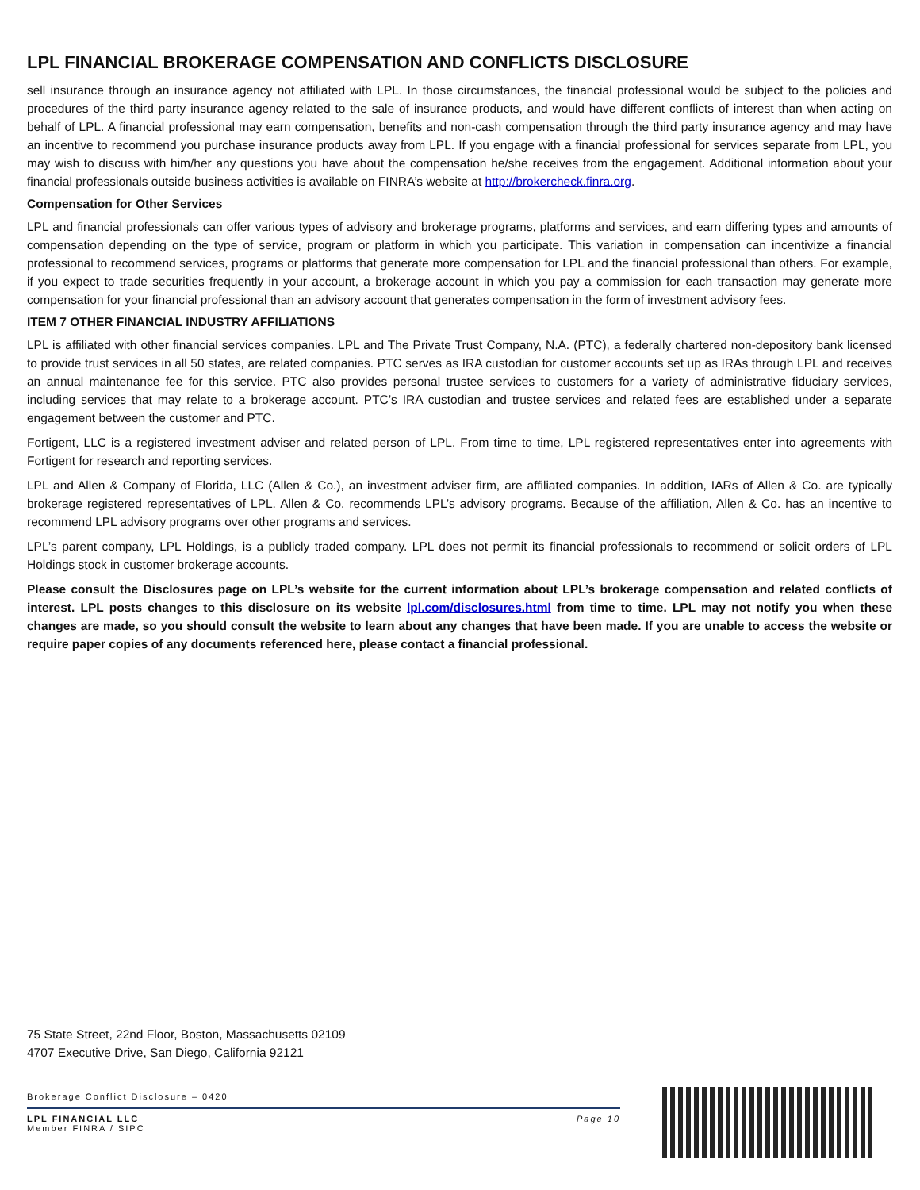LPL FINANCIAL BROKERAGE COMPENSATION AND CONFLICTS DISCLOSURE
sell insurance through an insurance agency not affiliated with LPL. In those circumstances, the financial professional would be subject to the policies and procedures of the third party insurance agency related to the sale of insurance products, and would have different conflicts of interest than when acting on behalf of LPL. A financial professional may earn compensation, benefits and non-cash compensation through the third party insurance agency and may have an incentive to recommend you purchase insurance products away from LPL. If you engage with a financial professional for services separate from LPL, you may wish to discuss with him/her any questions you have about the compensation he/she receives from the engagement. Additional information about your financial professionals outside business activities is available on FINRA’s website at http://brokercheck.finra.org.
Compensation for Other Services
LPL and financial professionals can offer various types of advisory and brokerage programs, platforms and services, and earn differing types and amounts of compensation depending on the type of service, program or platform in which you participate. This variation in compensation can incentivize a financial professional to recommend services, programs or platforms that generate more compensation for LPL and the financial professional than others. For example, if you expect to trade securities frequently in your account, a brokerage account in which you pay a commission for each transaction may generate more compensation for your financial professional than an advisory account that generates compensation in the form of investment advisory fees.
ITEM 7 OTHER FINANCIAL INDUSTRY AFFILIATIONS
LPL is affiliated with other financial services companies. LPL and The Private Trust Company, N.A. (PTC), a federally chartered non-depository bank licensed to provide trust services in all 50 states, are related companies. PTC serves as IRA custodian for customer accounts set up as IRAs through LPL and receives an annual maintenance fee for this service. PTC also provides personal trustee services to customers for a variety of administrative fiduciary services, including services that may relate to a brokerage account. PTC’s IRA custodian and trustee services and related fees are established under a separate engagement between the customer and PTC.
Fortigent, LLC is a registered investment adviser and related person of LPL. From time to time, LPL registered representatives enter into agreements with Fortigent for research and reporting services.
LPL and Allen & Company of Florida, LLC (Allen & Co.), an investment adviser firm, are affiliated companies. In addition, IARs of Allen & Co. are typically brokerage registered representatives of LPL. Allen & Co. recommends LPL’s advisory programs. Because of the affiliation, Allen & Co. has an incentive to recommend LPL advisory programs over other programs and services.
LPL’s parent company, LPL Holdings, is a publicly traded company. LPL does not permit its financial professionals to recommend or solicit orders of LPL Holdings stock in customer brokerage accounts.
Please consult the Disclosures page on LPL’s website for the current information about LPL’s brokerage compensation and related conflicts of interest. LPL posts changes to this disclosure on its website lpl.com/disclosures.html from time to time. LPL may not notify you when these changes are made, so you should consult the website to learn about any changes that have been made. If you are unable to access the website or require paper copies of any documents referenced here, please contact a financial professional.
75 State Street, 22nd Floor, Boston, Massachusetts 02109
4707 Executive Drive, San Diego, California 92121
Brokerage Conflict Disclosure – 0420
Page 10 LPL FINANCIAL LLC
Member FINRA / SIPC